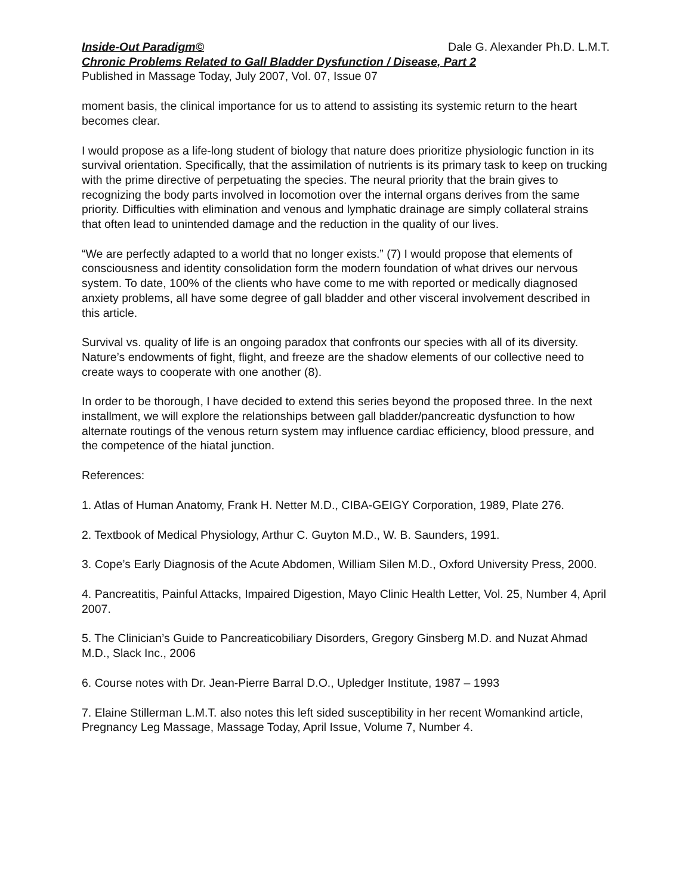Inside-Out Paradigm© Dale G. Alexander Ph.D. L.M.T.
Chronic Problems Related to Gall Bladder Dysfunction / Disease, Part 2
Published in Massage Today, July 2007, Vol. 07, Issue 07
moment basis, the clinical importance for us to attend to assisting its systemic return to the heart becomes clear.
I would propose as a life-long student of biology that nature does prioritize physiologic function in its survival orientation. Specifically, that the assimilation of nutrients is its primary task to keep on trucking with the prime directive of perpetuating the species. The neural priority that the brain gives to recognizing the body parts involved in locomotion over the internal organs derives from the same priority. Difficulties with elimination and venous and lymphatic drainage are simply collateral strains that often lead to unintended damage and the reduction in the quality of our lives.
“We are perfectly adapted to a world that no longer exists.” (7) I would propose that elements of consciousness and identity consolidation form the modern foundation of what drives our nervous system. To date, 100% of the clients who have come to me with reported or medically diagnosed anxiety problems, all have some degree of gall bladder and other visceral involvement described in this article.
Survival vs. quality of life is an ongoing paradox that confronts our species with all of its diversity. Nature’s endowments of fight, flight, and freeze are the shadow elements of our collective need to create ways to cooperate with one another (8).
In order to be thorough, I have decided to extend this series beyond the proposed three. In the next installment, we will explore the relationships between gall bladder/pancreatic dysfunction to how alternate routings of the venous return system may influence cardiac efficiency, blood pressure, and the competence of the hiatal junction.
References:
1. Atlas of Human Anatomy, Frank H. Netter M.D., CIBA-GEIGY Corporation, 1989, Plate 276.
2. Textbook of Medical Physiology, Arthur C. Guyton M.D., W. B. Saunders, 1991.
3. Cope’s Early Diagnosis of the Acute Abdomen, William Silen M.D., Oxford University Press, 2000.
4. Pancreatitis, Painful Attacks, Impaired Digestion, Mayo Clinic Health Letter, Vol. 25, Number 4, April 2007.
5. The Clinician’s Guide to Pancreaticobiliary Disorders, Gregory Ginsberg M.D. and Nuzat Ahmad M.D., Slack Inc., 2006
6. Course notes with Dr. Jean-Pierre Barral D.O., Upledger Institute, 1987 – 1993
7. Elaine Stillerman L.M.T. also notes this left sided susceptibility in her recent Womankind article, Pregnancy Leg Massage, Massage Today, April Issue, Volume 7, Number 4.